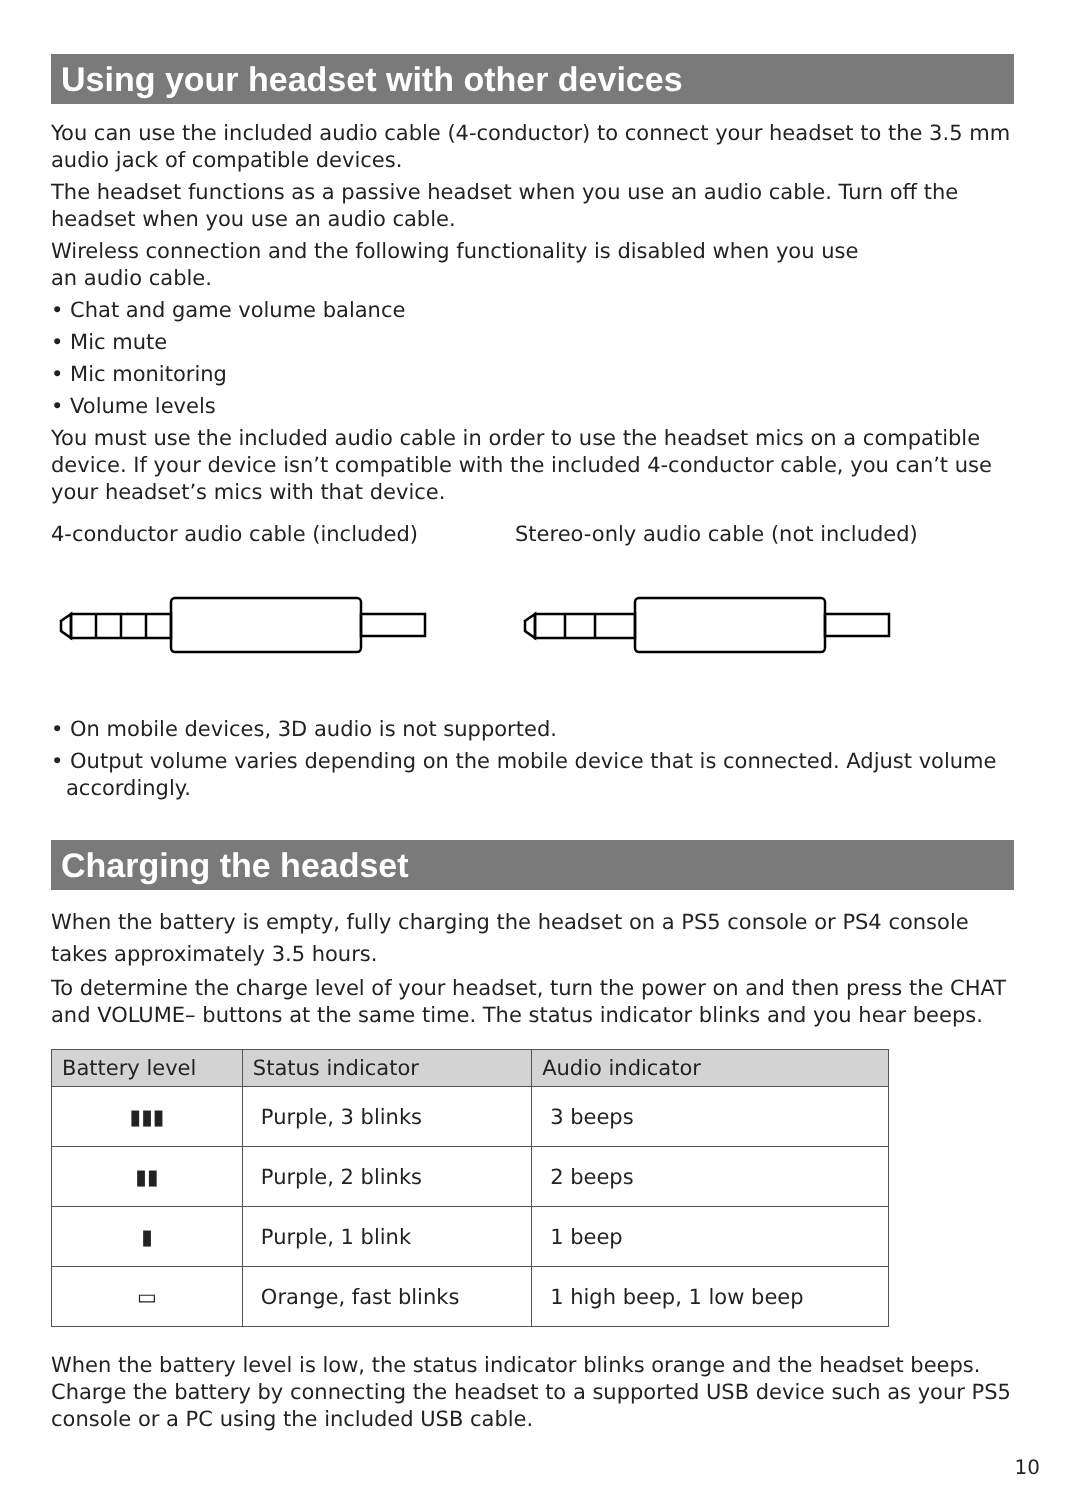Using your headset with other devices
You can use the included audio cable (4-conductor) to connect your headset to the 3.5 mm audio jack of compatible devices.
The headset functions as a passive headset when you use an audio cable. Turn off the headset when you use an audio cable.
Wireless connection and the following functionality is disabled when you use
an audio cable.
• Chat and game volume balance
• Mic mute
• Mic monitoring
• Volume levels
You must use the included audio cable in order to use the headset mics on a compatible device. If your device isn’t compatible with the included 4-conductor cable, you can’t use your headset’s mics with that device.
4-conductor audio cable (included) Stereo-only audio cable (not included)
• On mobile devices, 3D audio is not supported.
• Output volume varies depending on the mobile device that is connected. Adjust volume accordingly.
Charging the headset
When the battery is empty, fully charging the headset on a PS5 console or PS4 console takes approximately 3.5 hours.
To determine the charge level of your headset, turn the power on and then press the CHAT and VOLUME– buttons at the same time. The status indicator blinks and you hear beeps.
| Battery level | Status indicator | Audio indicator |
| --- | --- | --- |
| ▮▮▮ | Purple, 3 blinks | 3 beeps |
| ▮▮ | Purple, 2 blinks | 2 beeps |
| ▮ | Purple, 1 blink | 1 beep |
| ▭ | Orange, fast blinks | 1 high beep, 1 low beep |
When the battery level is low, the status indicator blinks orange and the headset beeps. Charge the battery by connecting the headset to a supported USB device such as your PS5 console or a PC using the included USB cable.
10